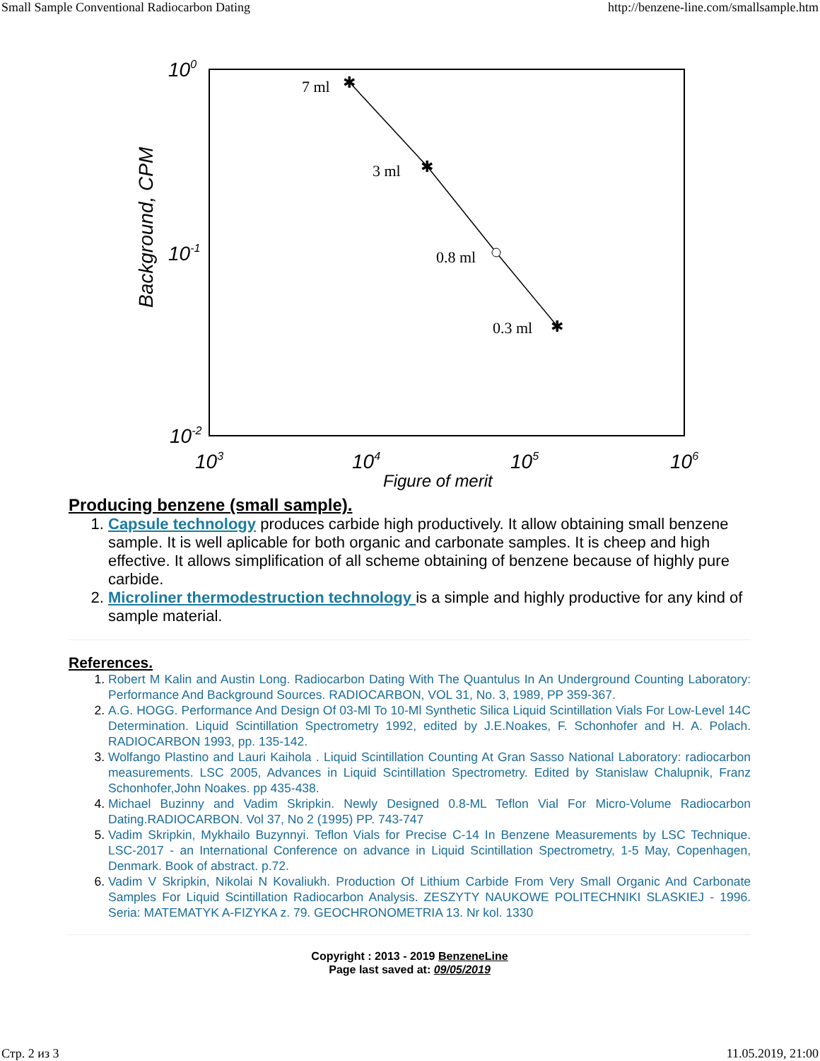Small Sample Conventional Radiocarbon Dating http://benzene-line.com/smallsample.htm
7 ml
3 ml
0.8 ml
0.3 ml
✱
✱
✱
100
10-1
10-2
103
104
105
106
Figure of merit
Background, CPM
Producing benzene (small sample).
Capsule technology produces carbide high productively. It allow obtaining small benzene sample. It is well aplicable for both organic and carbonate samples. It is cheep and high effective. It allows simplification of all scheme obtaining of benzene because of highly pure carbide.
Microliner thermodestruction technology is a simple and highly productive for any kind of sample material.
References.
Robert M Kalin and Austin Long. Radiocarbon Dating With The Quantulus In An Underground Counting Laboratory: Performance And Background Sources. RADIOCARBON, VOL 31, No. 3, 1989, PP 359-367.
A.G. HOGG. Performance And Design Of 03-Ml To 10-Ml Synthetic Silica Liquid Scintillation Vials For Low-Level 14C Determination. Liquid Scintillation Spectrometry 1992, edited by J.E.Noakes, F. Schonhofer and H. A. Polach. RADIOCARBON 1993, pp. 135-142.
Wolfango Plastino and Lauri Kaihola . Liquid Scintillation Counting At Gran Sasso National Laboratory: radiocarbon measurements. LSC 2005, Advances in Liquid Scintillation Spectrometry. Edited by Stanislaw Chalupnik, Franz Schonhofer,John Noakes. pp 435-438.
Michael Buzinny and Vadim Skripkin. Newly Designed 0.8-ML Teflon Vial For Micro-Volume Radiocarbon Dating.RADIOCARBON. Vol 37, No 2 (1995) PP. 743-747
Vadim Skripkin, Mykhailo Buzynnyi. Teflon Vials for Precise C-14 In Benzene Measurements by LSC Technique. LSC-2017 - an International Conference on advance in Liquid Scintillation Spectrometry, 1-5 May, Copenhagen, Denmark. Book of abstract. p.72.
Vadim V Skripkin, Nikolai N Kovaliukh. Production Of Lithium Carbide From Very Small Organic And Carbonate Samples For Liquid Scintillation Radiocarbon Analysis. ZESZYTY NAUKOWE POLITECHNIKI SLASKIEJ - 1996. Seria: MATEMATYK A-FIZYKA z. 79. GEOCHRONOMETRIA 13. Nr kol. 1330
Copyright : 2013 - 2019 BenzeneLine
Page last saved at: 09/05/2019
Стр. 2 из 3 11.05.2019, 21:00